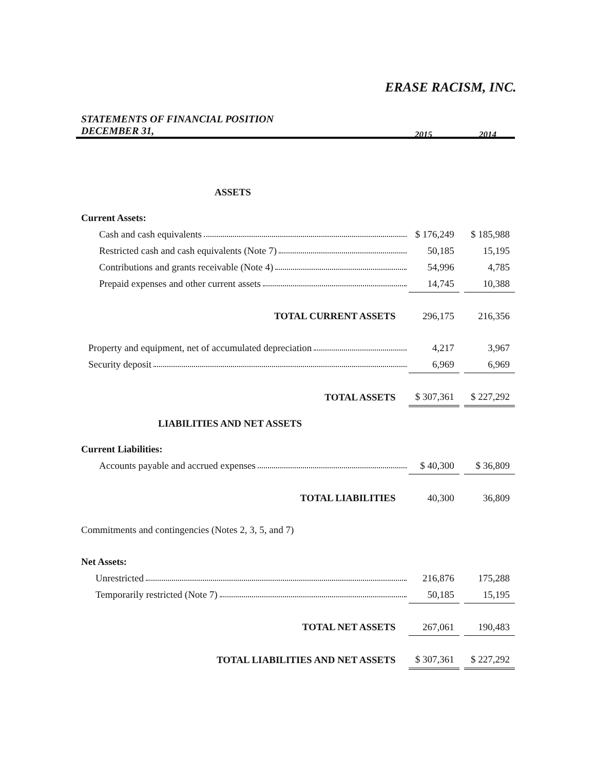ERASE RACISM, INC.
STATEMENTS OF FINANCIAL POSITION
DECEMBER 31,
2015 2014
| ASSETS | | | |
| Current Assets: | | | |
| Cash and cash equivalents | $ 176,249 | | $ 185,988 |
| Restricted cash and cash equivalents (Note 7) | 50,185 | | 15,195 |
| Contributions and grants receivable (Note 4) | 54,996 | | 4,785 |
| Prepaid expenses and other current assets | 14,745 | | 10,388 |
| TOTAL CURRENT ASSETS | 296,175 | | 216,356 |
| Property and equipment, net of accumulated depreciation | 4,217 | | 3,967 |
| Security deposit | 6,969 | | 6,969 |
| TOTAL ASSETS | $ 307,361 | | $ 227,292 |
| LIABILITIES AND NET ASSETS | | | |
| Current Liabilities: | | | |
| Accounts payable and accrued expenses | $ 40,300 | | $ 36,809 |
| TOTAL LIABILITIES | 40,300 | | 36,809 |
| Commitments and contingencies (Notes 2, 3, 5, and 7) | | | |
| Net Assets: | | | |
| Unrestricted | 216,876 | | 175,288 |
| Temporarily restricted (Note 7) | 50,185 | | 15,195 |
| TOTAL NET ASSETS | 267,061 | | 190,483 |
| TOTAL LIABILITIES AND NET ASSETS | $ 307,361 | | $ 227,292 |